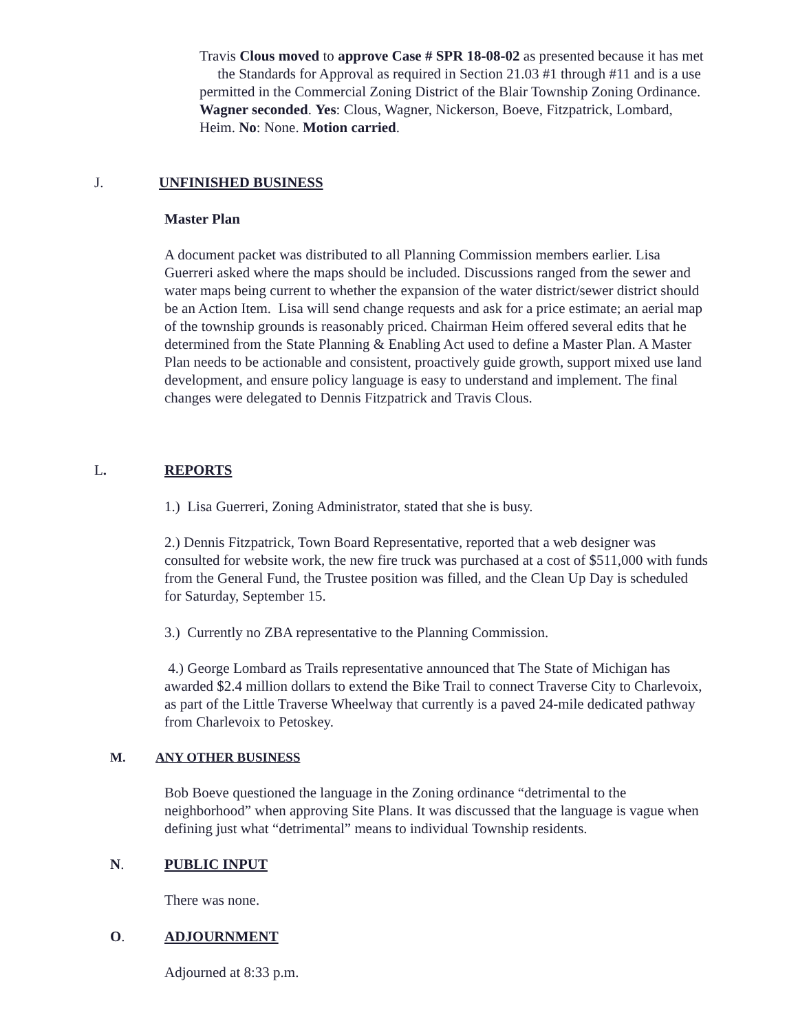Travis Clous moved to approve Case # SPR 18-08-02 as presented because it has met the Standards for Approval as required in Section 21.03 #1 through #11 and is a use permitted in the Commercial Zoning District of the Blair Township Zoning Ordinance. Wagner seconded. Yes: Clous, Wagner, Nickerson, Boeve, Fitzpatrick, Lombard, Heim. No: None. Motion carried.
J. UNFINISHED BUSINESS
Master Plan
A document packet was distributed to all Planning Commission members earlier. Lisa Guerreri asked where the maps should be included. Discussions ranged from the sewer and water maps being current to whether the expansion of the water district/sewer district should be an Action Item. Lisa will send change requests and ask for a price estimate; an aerial map of the township grounds is reasonably priced. Chairman Heim offered several edits that he determined from the State Planning & Enabling Act used to define a Master Plan. A Master Plan needs to be actionable and consistent, proactively guide growth, support mixed use land development, and ensure policy language is easy to understand and implement. The final changes were delegated to Dennis Fitzpatrick and Travis Clous.
L. REPORTS
1.) Lisa Guerreri, Zoning Administrator, stated that she is busy.
2.) Dennis Fitzpatrick, Town Board Representative, reported that a web designer was consulted for website work, the new fire truck was purchased at a cost of $511,000 with funds from the General Fund, the Trustee position was filled, and the Clean Up Day is scheduled for Saturday, September 15.
3.) Currently no ZBA representative to the Planning Commission.
4.) George Lombard as Trails representative announced that The State of Michigan has awarded $2.4 million dollars to extend the Bike Trail to connect Traverse City to Charlevoix, as part of the Little Traverse Wheelway that currently is a paved 24-mile dedicated pathway from Charlevoix to Petoskey.
M. ANY OTHER BUSINESS
Bob Boeve questioned the language in the Zoning ordinance “detrimental to the neighborhood” when approving Site Plans. It was discussed that the language is vague when defining just what “detrimental” means to individual Township residents.
N. PUBLIC INPUT
There was none.
O. ADJOURNMENT
Adjourned at 8:33 p.m.